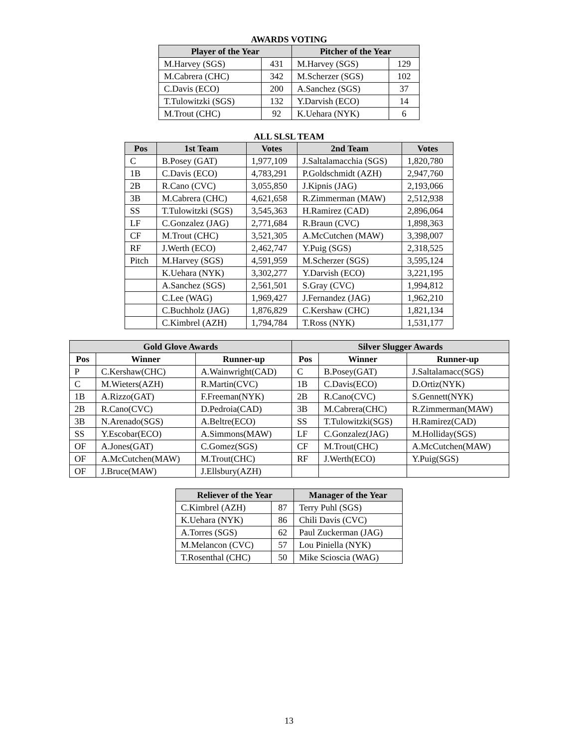AWARDS VOTING
| Player of the Year | | Pitcher of the Year | |
| --- | --- | --- | --- |
| M.Harvey (SGS) | 431 | M.Harvey (SGS) | 129 |
| M.Cabrera (CHC) | 342 | M.Scherzer (SGS) | 102 |
| C.Davis (ECO) | 200 | A.Sanchez (SGS) | 37 |
| T.Tulowitzki (SGS) | 132 | Y.Darvish (ECO) | 14 |
| M.Trout (CHC) | 92 | K.Uehara (NYK) | 6 |
ALL SLSL TEAM
| Pos | 1st Team | Votes | 2nd Team | Votes |
| --- | --- | --- | --- | --- |
| C | B.Posey (GAT) | 1,977,109 | J.Saltalamacchia (SGS) | 1,820,780 |
| 1B | C.Davis (ECO) | 4,783,291 | P.Goldschmidt (AZH) | 2,947,760 |
| 2B | R.Cano (CVC) | 3,055,850 | J.Kipnis (JAG) | 2,193,066 |
| 3B | M.Cabrera (CHC) | 4,621,658 | R.Zimmerman (MAW) | 2,512,938 |
| SS | T.Tulowitzki (SGS) | 3,545,363 | H.Ramirez (CAD) | 2,896,064 |
| LF | C.Gonzalez (JAG) | 2,771,684 | R.Braun (CVC) | 1,898,363 |
| CF | M.Trout (CHC) | 3,521,305 | A.McCutchen (MAW) | 3,398,007 |
| RF | J.Werth (ECO) | 2,462,747 | Y.Puig (SGS) | 2,318,525 |
| Pitch | M.Harvey (SGS) | 4,591,959 | M.Scherzer (SGS) | 3,595,124 |
| | K.Uehara (NYK) | 3,302,277 | Y.Darvish (ECO) | 3,221,195 |
| | A.Sanchez (SGS) | 2,561,501 | S.Gray (CVC) | 1,994,812 |
| | C.Lee (WAG) | 1,969,427 | J.Fernandez (JAG) | 1,962,210 |
| | C.Buchholz (JAG) | 1,876,829 | C.Kershaw (CHC) | 1,821,134 |
| | C.Kimbrel (AZH) | 1,794,784 | T.Ross (NYK) | 1,531,177 |
| Gold Glove Awards | | | Silver Slugger Awards | | |
| --- | --- | --- | --- | --- | --- |
| Pos | Winner | Runner-up | Pos | Winner | Runner-up |
| P | C.Kershaw(CHC) | A.Wainwright(CAD) | C | B.Posey(GAT) | J.Saltalamacc(SGS) |
| C | M.Wieters(AZH) | R.Martin(CVC) | 1B | C.Davis(ECO) | D.Ortiz(NYK) |
| 1B | A.Rizzo(GAT) | F.Freeman(NYK) | 2B | R.Cano(CVC) | S.Gennett(NYK) |
| 2B | R.Cano(CVC) | D.Pedroia(CAD) | 3B | M.Cabrera(CHC) | R.Zimmerman(MAW) |
| 3B | N.Arenado(SGS) | A.Beltre(ECO) | SS | T.Tulowitzki(SGS) | H.Ramirez(CAD) |
| SS | Y.Escobar(ECO) | A.Simmons(MAW) | LF | C.Gonzalez(JAG) | M.Holliday(SGS) |
| OF | A.Jones(GAT) | C.Gomez(SGS) | CF | M.Trout(CHC) | A.McCutchen(MAW) |
| OF | A.McCutchen(MAW) | M.Trout(CHC) | RF | J.Werth(ECO) | Y.Puig(SGS) |
| OF | J.Bruce(MAW) | J.Ellsbury(AZH) | | | |
| Reliever of the Year | | Manager of the Year |
| --- | --- | --- |
| C.Kimbrel (AZH) | 87 | Terry Puhl (SGS) |
| K.Uehara (NYK) | 86 | Chili Davis (CVC) |
| A.Torres (SGS) | 62 | Paul Zuckerman (JAG) |
| M.Melancon (CVC) | 57 | Lou Piniella (NYK) |
| T.Rosenthal (CHC) | 50 | Mike Scioscia (WAG) |
13